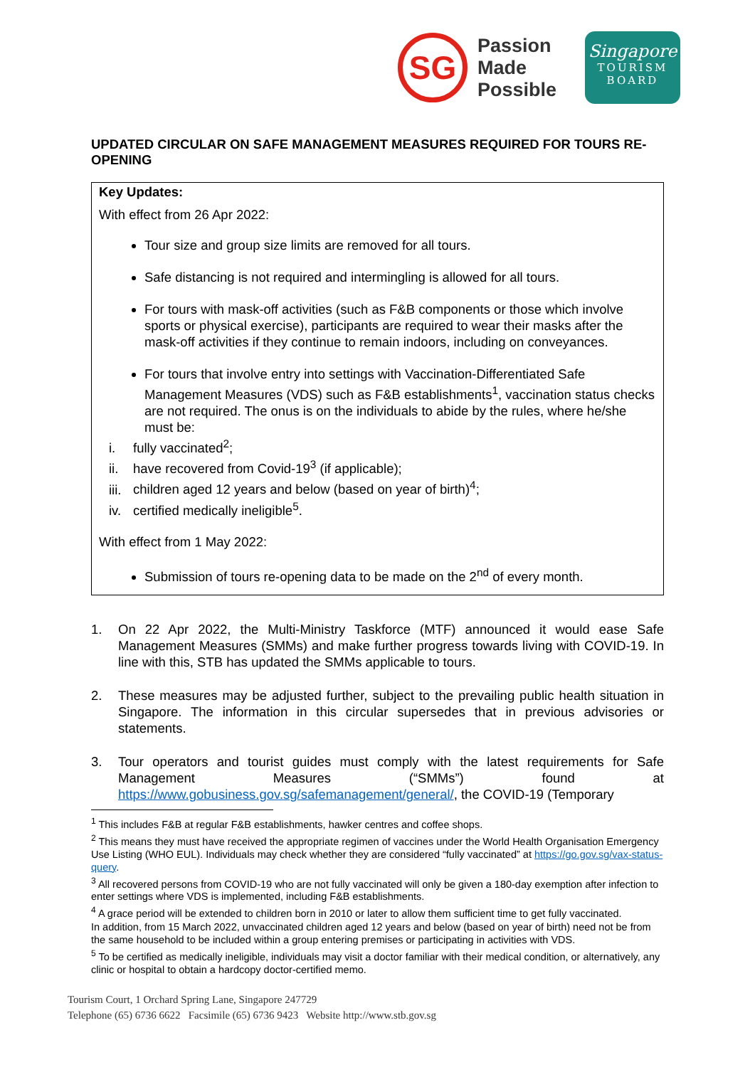SG
Passion
Made
Possible
Singapore
TOURISM
BOARD
UPDATED CIRCULAR ON SAFE MANAGEMENT MEASURES REQUIRED FOR TOURS RE-OPENING
Key Updates:
With effect from 26 Apr 2022:
Tour size and group size limits are removed for all tours.
Safe distancing is not required and intermingling is allowed for all tours.
For tours with mask-off activities (such as F&B components or those which involve sports or physical exercise), participants are required to wear their masks after the mask-off activities if they continue to remain indoors, including on conveyances.
For tours that involve entry into settings with Vaccination-Differentiated Safe Management Measures (VDS) such as F&B establishments<sup>1</sup>, vaccination status checks are not required. The onus is on the individuals to abide by the rules, where he/she must be:
i. fully vaccinated<sup>2</sup>;
ii. have recovered from Covid-19<sup>3</sup> (if applicable);
iii. children aged 12 years and below (based on year of birth)<sup>4</sup>;
iv. certified medically ineligible<sup>5</sup>.
With effect from 1 May 2022:
Submission of tours re-opening data to be made on the 2<sup>nd</sup> of every month.
1. On 22 Apr 2022, the Multi-Ministry Taskforce (MTF) announced it would ease Safe Management Measures (SMMs) and make further progress towards living with COVID-19. In line with this, STB has updated the SMMs applicable to tours.
2. These measures may be adjusted further, subject to the prevailing public health situation in Singapore. The information in this circular supersedes that in previous advisories or statements.
3. Tour operators and tourist guides must comply with the latest requirements for Safe Management Measures (“SMMs”) found at https://www.gobusiness.gov.sg/safemanagement/general/, the COVID-19 (Temporary
<sup>1</sup> This includes F&B at regular F&B establishments, hawker centres and coffee shops.
<sup>2</sup> This means they must have received the appropriate regimen of vaccines under the World Health Organisation Emergency Use Listing (WHO EUL). Individuals may check whether they are considered “fully vaccinated” at https://go.gov.sg/vax-status-query.
<sup>3</sup> All recovered persons from COVID-19 who are not fully vaccinated will only be given a 180-day exemption after infection to enter settings where VDS is implemented, including F&B establishments.
<sup>4</sup> A grace period will be extended to children born in 2010 or later to allow them sufficient time to get fully vaccinated.
In addition, from 15 March 2022, unvaccinated children aged 12 years and below (based on year of birth) need not be from the same household to be included within a group entering premises or participating in activities with VDS.
<sup>5</sup> To be certified as medically ineligible, individuals may visit a doctor familiar with their medical condition, or alternatively, any clinic or hospital to obtain a hardcopy doctor-certified memo.
Tourism Court, 1 Orchard Spring Lane, Singapore 247729
Telephone (65) 6736 6622 Facsimile (65) 6736 9423 Website http://www.stb.gov.sg